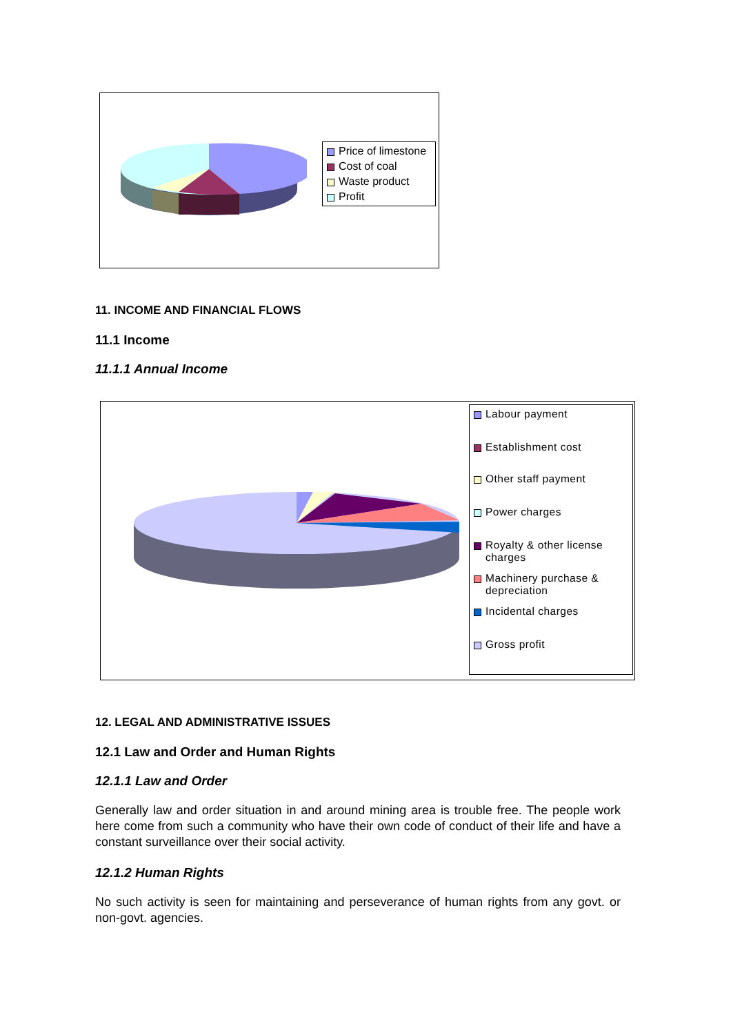Price of limestone
Cost of coal
Waste product
Profit
11. INCOME AND FINANCIAL FLOWS
11.1 Income
11.1.1 Annual Income
Labour payment
Establishment cost
Other staff payment
Power charges
Royalty & other license charges
Machinery purchase & depreciation
Incidental charges
Gross profit
12. LEGAL AND ADMINISTRATIVE ISSUES
12.1 Law and Order and Human Rights
12.1.1 Law and Order
Generally law and order situation in and around mining area is trouble free. The people work here come from such a community who have their own code of conduct of their life and have a constant surveillance over their social activity.
12.1.2 Human Rights
No such activity is seen for maintaining and perseverance of human rights from any govt. or non-govt. agencies.